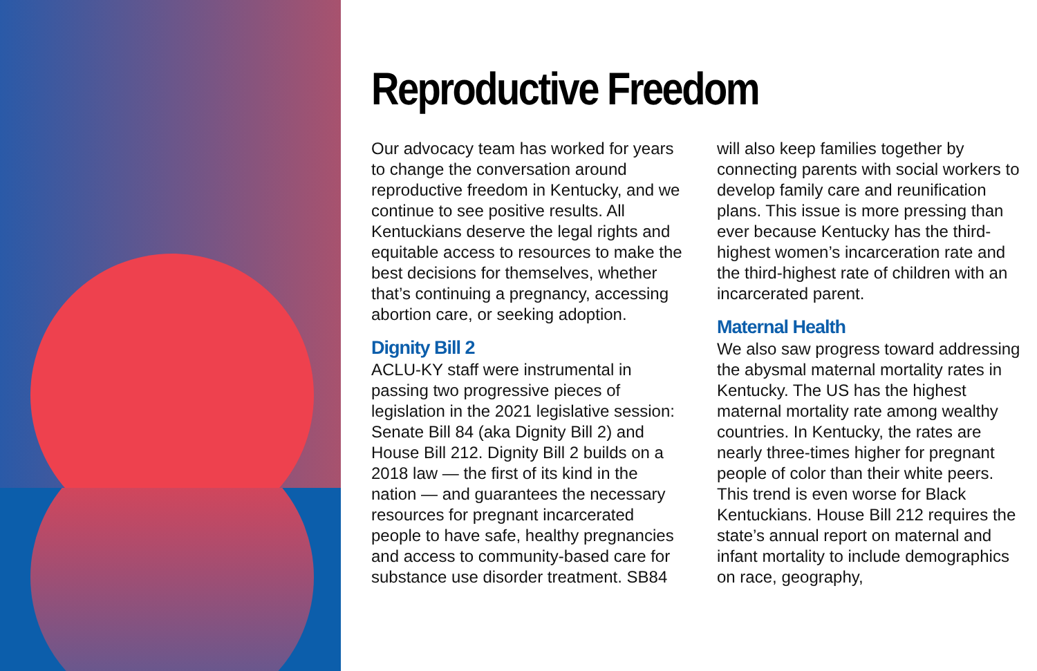Reproductive Freedom
Our advocacy team has worked for years to change the conversation around reproductive freedom in Kentucky, and we continue to see positive results. All Kentuckians deserve the legal rights and equitable access to resources to make the best decisions for themselves, whether that’s continuing a pregnancy, accessing abortion care, or seeking adoption.
Dignity Bill 2
ACLU-KY staff were instrumental in passing two progressive pieces of legislation in the 2021 legislative session: Senate Bill 84 (aka Dignity Bill 2) and House Bill 212. Dignity Bill 2 builds on a 2018 law — the first of its kind in the nation — and guarantees the necessary resources for pregnant incarcerated people to have safe, healthy pregnancies and access to community-based care for substance use disorder treatment. SB84 will also keep families together by connecting parents with social workers to develop family care and reunification plans. This issue is more pressing than ever because Kentucky has the third-highest women’s incarceration rate and the third-highest rate of children with an incarcerated parent.
Maternal Health
We also saw progress toward addressing the abysmal maternal mortality rates in Kentucky. The US has the highest maternal mortality rate among wealthy countries. In Kentucky, the rates are nearly three-times higher for pregnant people of color than their white peers. This trend is even worse for Black Kentuckians. House Bill 212 requires the state’s annual report on maternal and infant mortality to include demographics on race, geography,